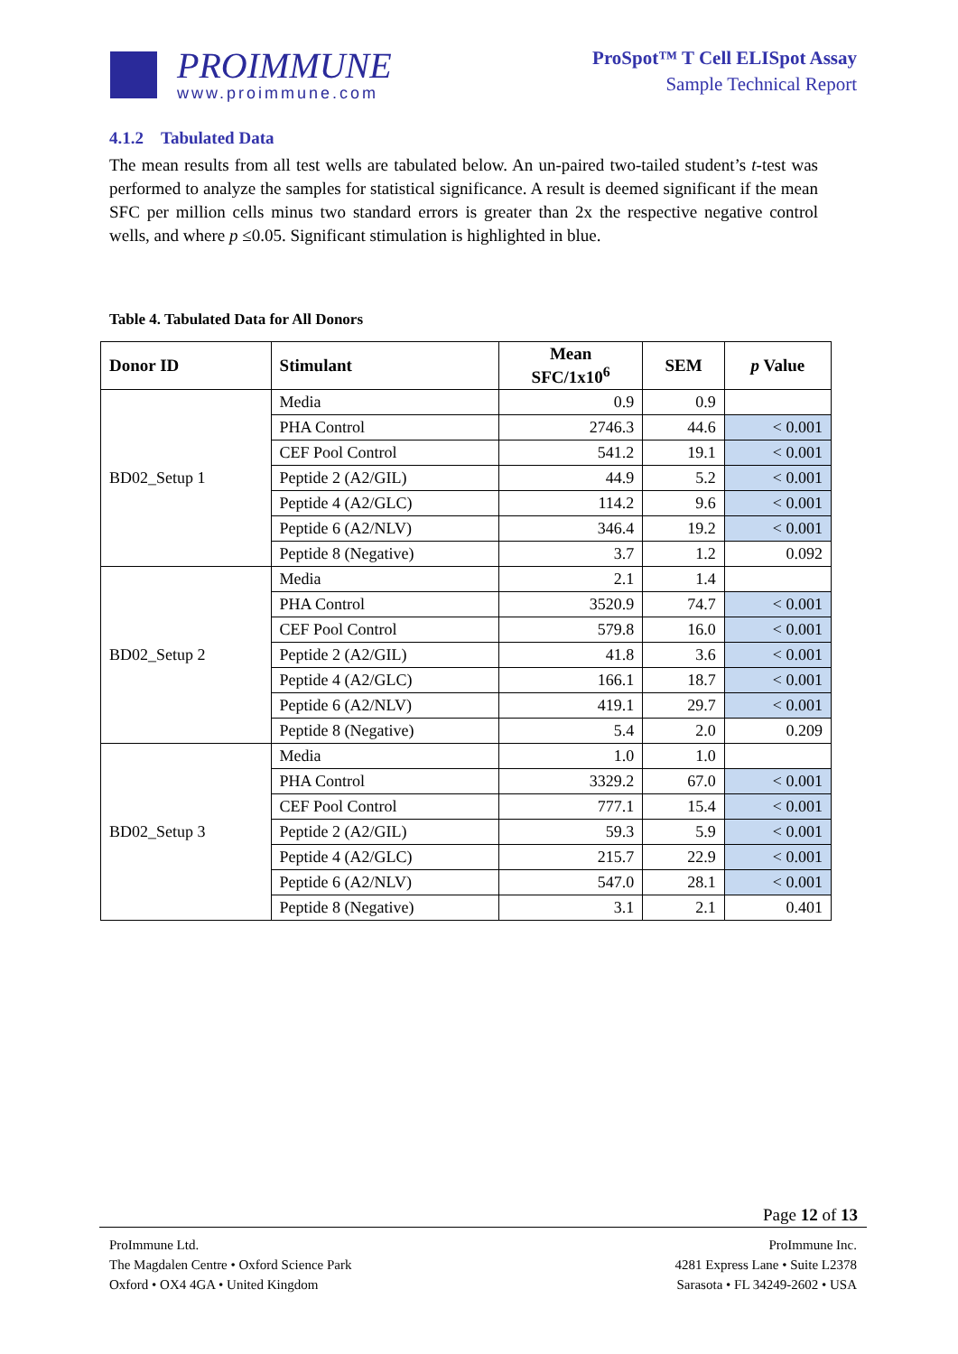PROIMMUNE
www.proimmune.com
ProSpot™ T Cell ELISpot Assay
Sample Technical Report
4.1.2 Tabulated Data
The mean results from all test wells are tabulated below. An un-paired two-tailed student’s t-test was performed to analyze the samples for statistical significance. A result is deemed significant if the mean SFC per million cells minus two standard errors is greater than 2x the respective negative control wells, and where p ≤0.05. Significant stimulation is highlighted in blue.
Table 4. Tabulated Data for All Donors
| Donor ID | Stimulant | Mean SFC/1x10<sup>6</sup> | SEM | p Value |
| --- | --- | --- | --- | --- |
| BD02_Setup 1 | Media | 0.9 | 0.9 | |
| | PHA Control | 2746.3 | 44.6 | < 0.001 |
| | CEF Pool Control | 541.2 | 19.1 | < 0.001 |
| | Peptide 2 (A2/GIL) | 44.9 | 5.2 | < 0.001 |
| | Peptide 4 (A2/GLC) | 114.2 | 9.6 | < 0.001 |
| | Peptide 6 (A2/NLV) | 346.4 | 19.2 | < 0.001 |
| | Peptide 8 (Negative) | 3.7 | 1.2 | 0.092 |
| BD02_Setup 2 | Media | 2.1 | 1.4 | |
| | PHA Control | 3520.9 | 74.7 | < 0.001 |
| | CEF Pool Control | 579.8 | 16.0 | < 0.001 |
| | Peptide 2 (A2/GIL) | 41.8 | 3.6 | < 0.001 |
| | Peptide 4 (A2/GLC) | 166.1 | 18.7 | < 0.001 |
| | Peptide 6 (A2/NLV) | 419.1 | 29.7 | < 0.001 |
| | Peptide 8 (Negative) | 5.4 | 2.0 | 0.209 |
| BD02_Setup 3 | Media | 1.0 | 1.0 | |
| | PHA Control | 3329.2 | 67.0 | < 0.001 |
| | CEF Pool Control | 777.1 | 15.4 | < 0.001 |
| | Peptide 2 (A2/GIL) | 59.3 | 5.9 | < 0.001 |
| | Peptide 4 (A2/GLC) | 215.7 | 22.9 | < 0.001 |
| | Peptide 6 (A2/NLV) | 547.0 | 28.1 | < 0.001 |
| | Peptide 8 (Negative) | 3.1 | 2.1 | 0.401 |
Page 12 of 13
ProImmune Ltd.
The Magdalen Centre • Oxford Science Park
Oxford • OX4 4GA • United Kingdom
ProImmune Inc.
4281 Express Lane • Suite L2378
Sarasota • FL 34249-2602 • USA